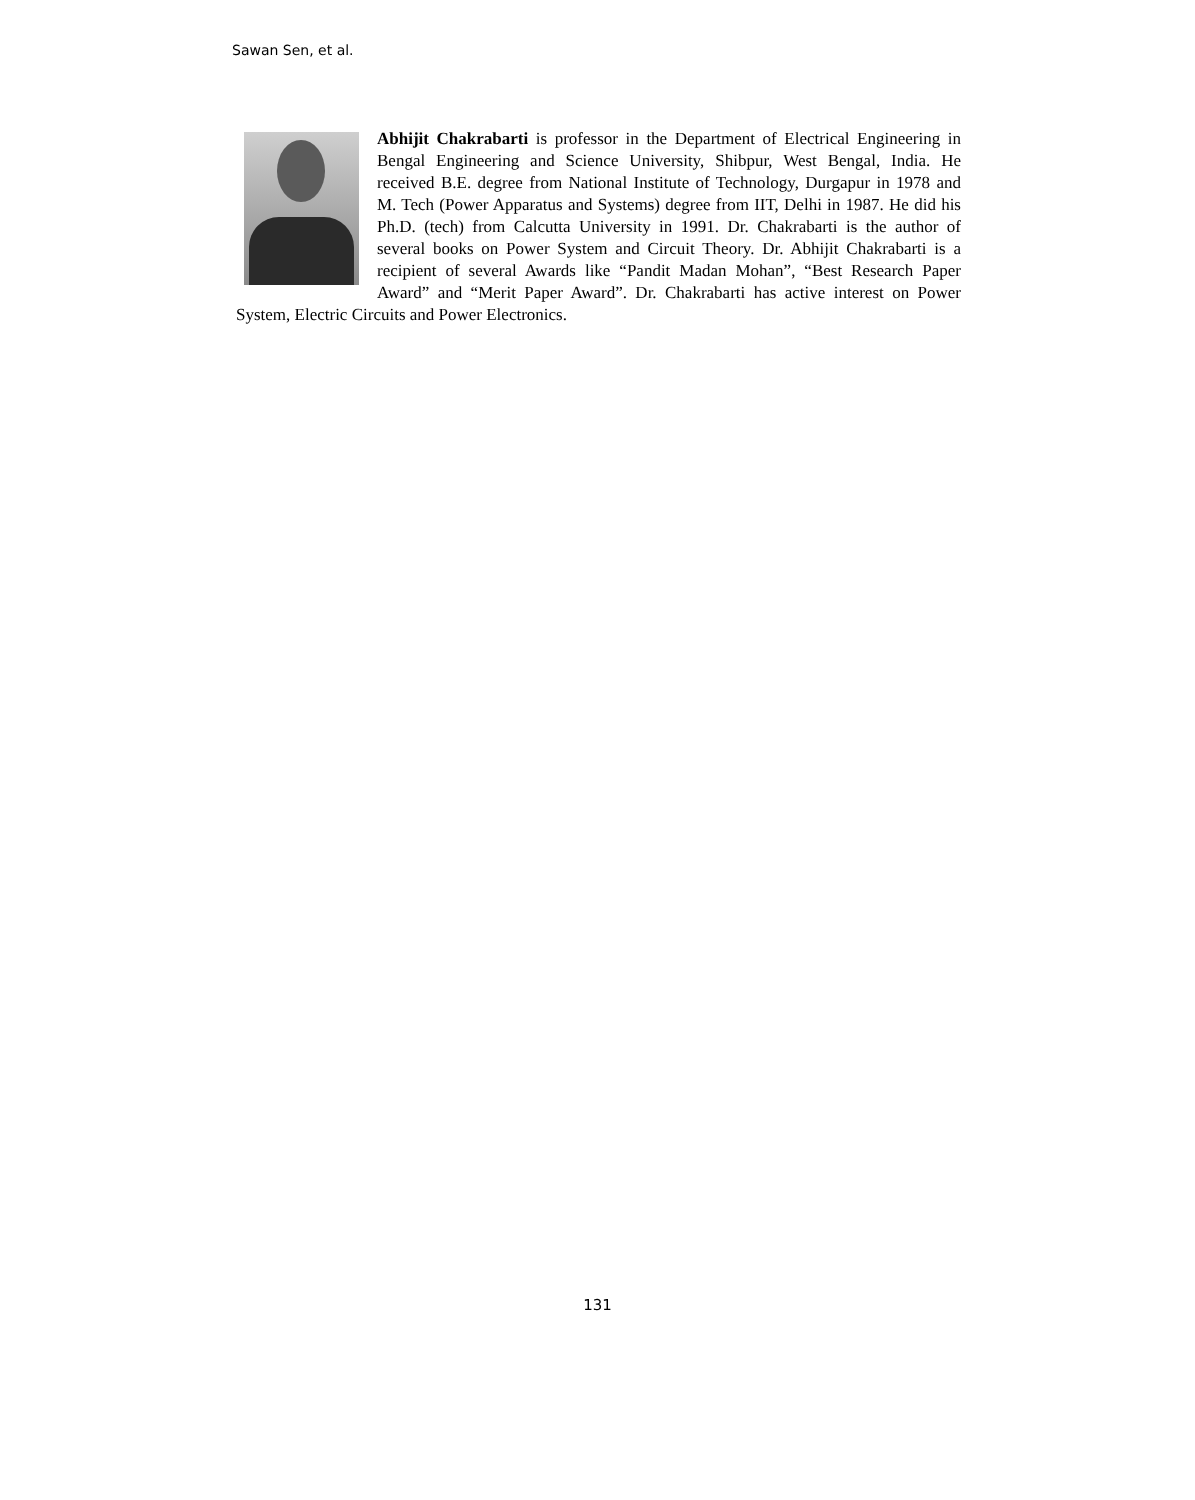Sawan Sen, et al.
Abhijit Chakrabarti is professor in the Department of Electrical Engineering in Bengal Engineering and Science University, Shibpur, West Bengal, India. He received B.E. degree from National Institute of Technology, Durgapur in 1978 and M. Tech (Power Apparatus and Systems) degree from IIT, Delhi in 1987. He did his Ph.D. (tech) from Calcutta University in 1991. Dr. Chakrabarti is the author of several books on Power System and Circuit Theory. Dr. Abhijit Chakrabarti is a recipient of several Awards like “Pandit Madan Mohan”, “Best Research Paper Award” and “Merit Paper Award”. Dr. Chakrabarti has active interest on Power System, Electric Circuits and Power Electronics.
131